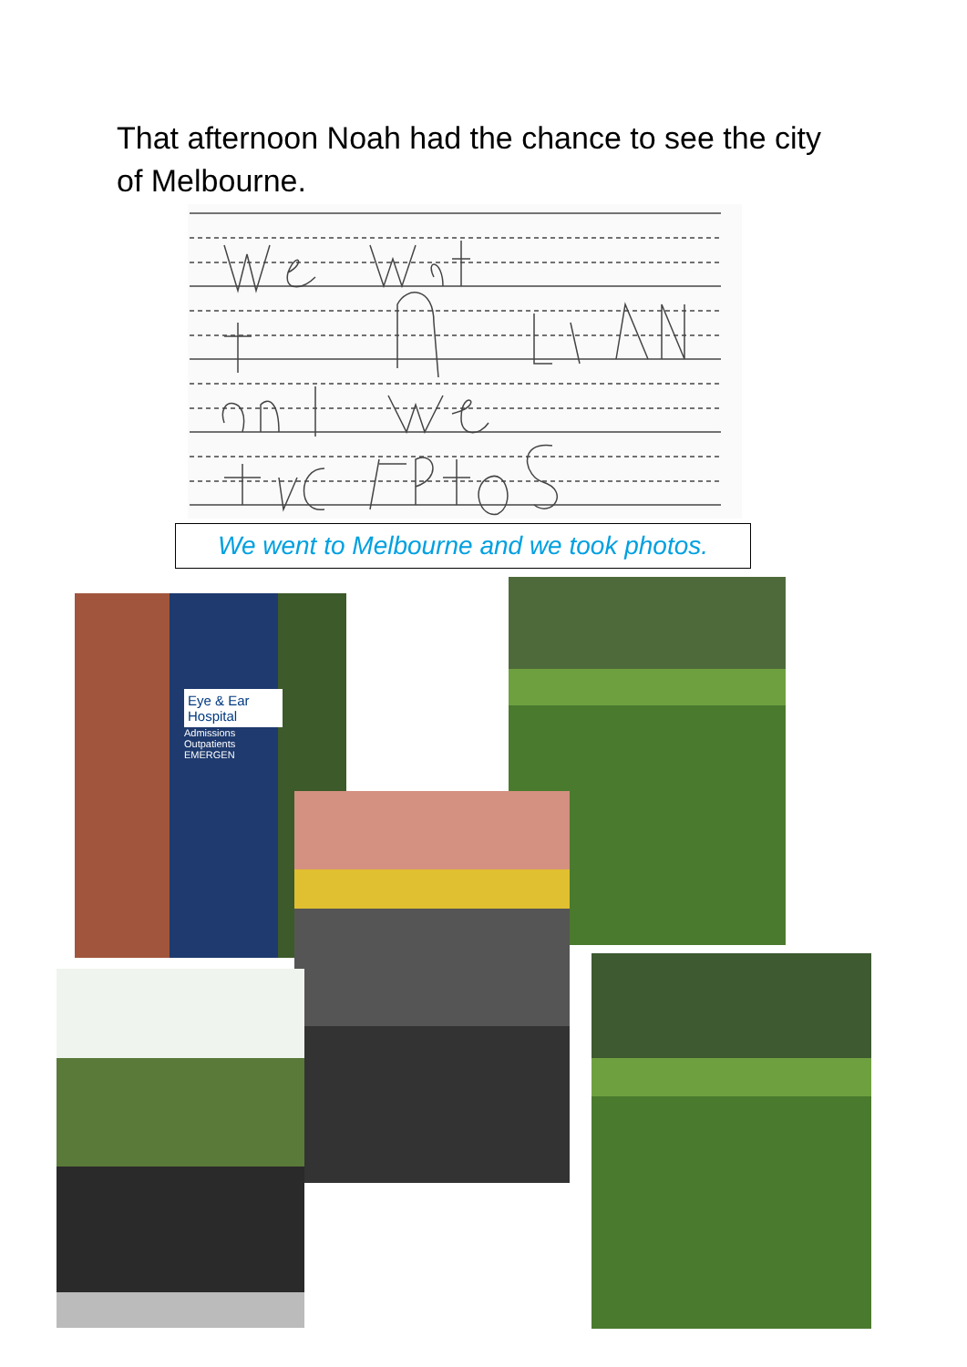That afternoon Noah had the chance to see the city of Melbourne.
We went to Melbourne and we took photos.
Eye & Ear Hospital
Admissions
Outpatients
EMERGEN